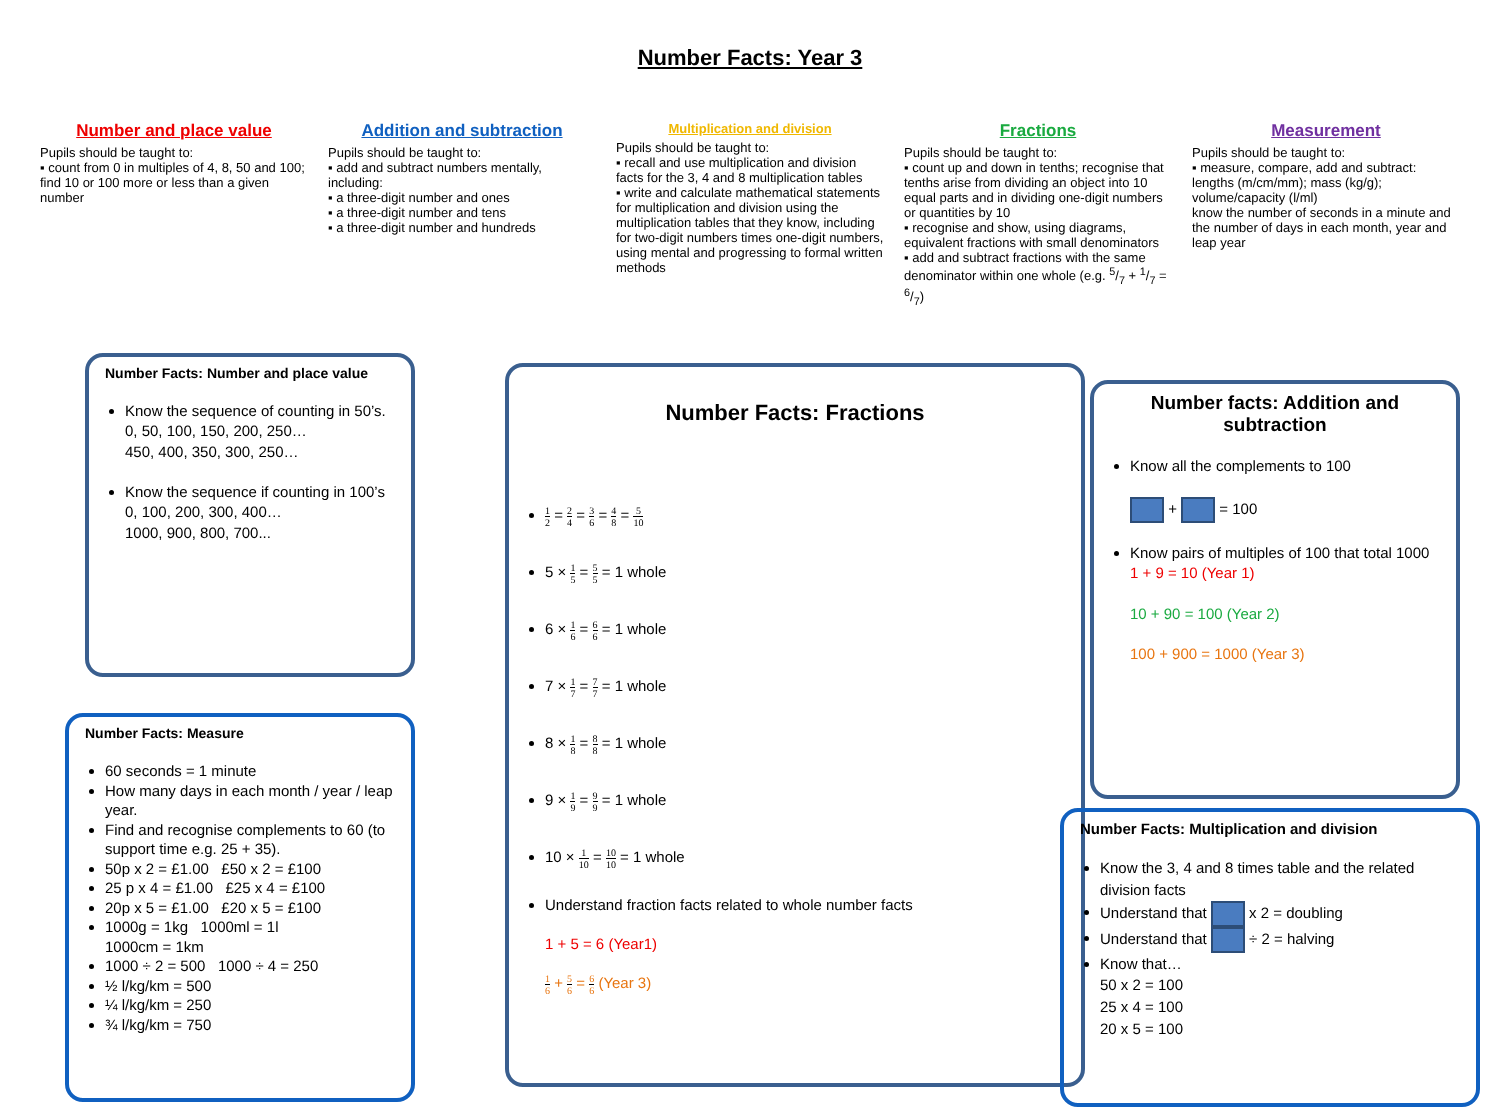Number Facts: Year 3
Number and place value
Pupils should be taught to:
▪ count from 0 in multiples of 4, 8, 50 and 100; find 10 or 100 more or less than a given number
Addition and subtraction
Pupils should be taught to:
▪ add and subtract numbers mentally, including:
▪ a three-digit number and ones
▪ a three-digit number and tens
▪ a three-digit number and hundreds
Multiplication and division
Pupils should be taught to:
▪ recall and use multiplication and division facts for the 3, 4 and 8 multiplication tables
▪ write and calculate mathematical statements for multiplication and division using the multiplication tables that they know, including for two-digit numbers times one-digit numbers, using mental and progressing to formal written methods
Fractions
Pupils should be taught to:
▪ count up and down in tenths; recognise that tenths arise from dividing an object into 10 equal parts and in dividing one-digit numbers or quantities by 10
▪ recognise and show, using diagrams, equivalent fractions with small denominators
▪ add and subtract fractions with the same denominator within one whole (e.g. 5/7 + 1/7 = 6/7)
Measurement
Pupils should be taught to:
▪ measure, compare, add and subtract: lengths (m/cm/mm); mass (kg/g); volume/capacity (l/ml)
know the number of seconds in a minute and the number of days in each month, year and leap year
Number Facts: Number and place value
Know the sequence of counting in 50’s.
0, 50, 100, 150, 200, 250…
450, 400, 350, 300, 250…
Know the sequence if counting in 100’s
0, 100, 200, 300, 400…
1000, 900, 800, 700...
Number Facts: Measure
60 seconds = 1 minute
How many days in each month / year / leap year.
Find and recognise complements to 60 (to support time e.g. 25 + 35).
50p x 2 = £1.00 £50 x 2 = £100
25 p x 4 = £1.00 £25 x 4 = £100
20p x 5 = £1.00 £20 x 5 = £100
1000g = 1kg 1000ml = 1l
1000cm = 1km
1000 ÷ 2 = 500 1000 ÷ 4 = 250
½ l/kg/km = 500
¼ l/kg/km = 250
¾ l/kg/km = 750
Number Facts: Fractions
1 2 = 2 4 = 3 6 = 4 8 = 5 10
5 × 1 5 = 5 5 = 1 whole
6 × 1 6 = 6 6 = 1 whole
7 × 1 7 = 7 7 = 1 whole
8 × 1 8 = 8 8 = 1 whole
9 × 1 9 = 9 9 = 1 whole
10 × 1 10 = 10 10 = 1 whole
Understand fraction facts related to whole number facts
1 + 5 = 6 (Year1)
1 6 + 5 6 = 6 6 (Year 3)
Number facts: Addition and subtraction
Know all the complements to 100
+ = 100
Know pairs of multiples of 100 that total 1000
1 + 9 = 10 (Year 1)
10 + 90 = 100 (Year 2)
100 + 900 = 1000 (Year 3)
Number Facts: Multiplication and division
Know the 3, 4 and 8 times table and the related division facts
Understand that x 2 = doubling
Understand that ÷ 2 = halving
Know that…
50 x 2 = 100
25 x 4 = 100
20 x 5 = 100